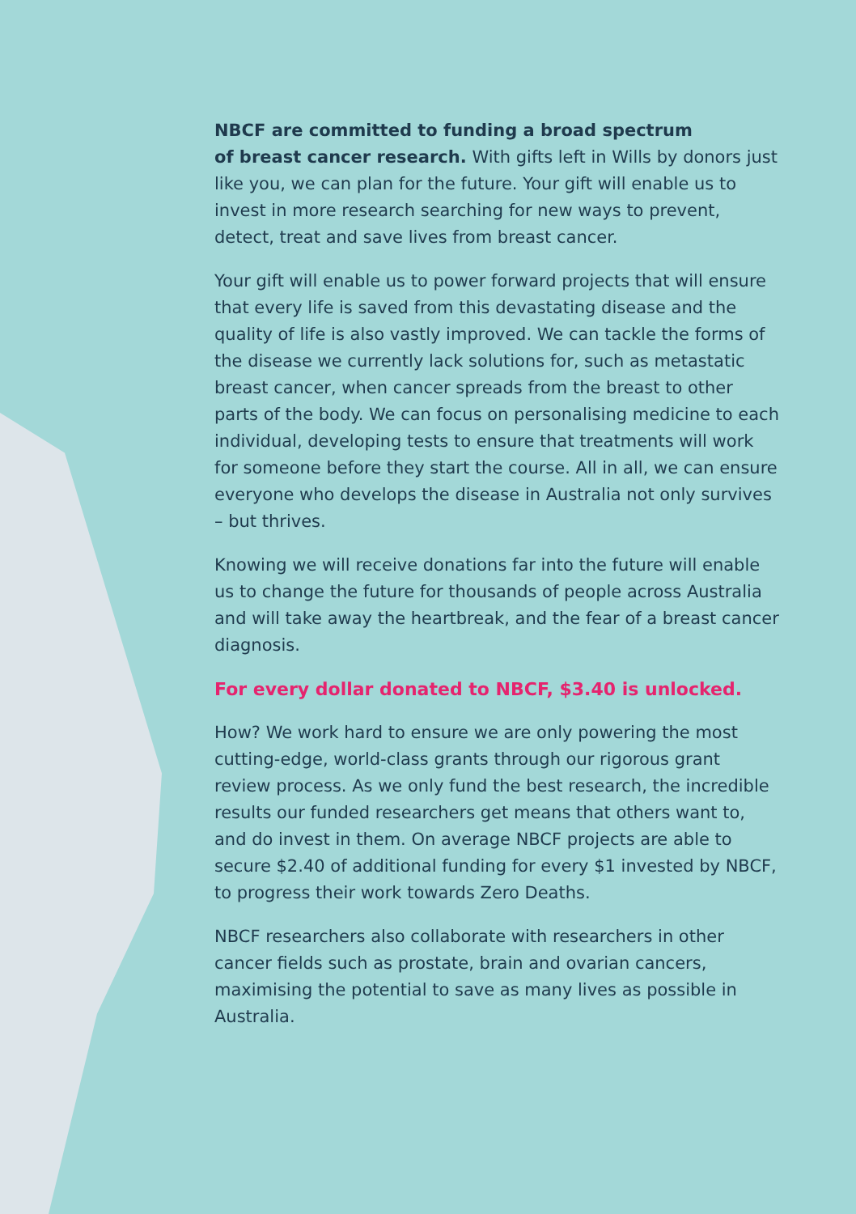NBCF are committed to funding a broad spectrum
of breast cancer research. With gifts left in Wills by donors just like you, we can plan for the future. Your gift will enable us to invest in more research searching for new ways to prevent, detect, treat and save lives from breast cancer.
Your gift will enable us to power forward projects that will ensure that every life is saved from this devastating disease and the quality of life is also vastly improved. We can tackle the forms of the disease we currently lack solutions for, such as metastatic breast cancer, when cancer spreads from the breast to other parts of the body. We can focus on personalising medicine to each individual, developing tests to ensure that treatments will work for someone before they start the course. All in all, we can ensure everyone who develops the disease in Australia not only survives – but thrives.
Knowing we will receive donations far into the future will enable us to change the future for thousands of people across Australia and will take away the heartbreak, and the fear of a breast cancer diagnosis.
For every dollar donated to NBCF, $3.40 is unlocked.
How? We work hard to ensure we are only powering the most cutting-edge, world-class grants through our rigorous grant review process. As we only fund the best research, the incredible results our funded researchers get means that others want to, and do invest in them. On average NBCF projects are able to secure $2.40 of additional funding for every $1 invested by NBCF, to progress their work towards Zero Deaths.
NBCF researchers also collaborate with researchers in other cancer fields such as prostate, brain and ovarian cancers, maximising the potential to save as many lives as possible in Australia.